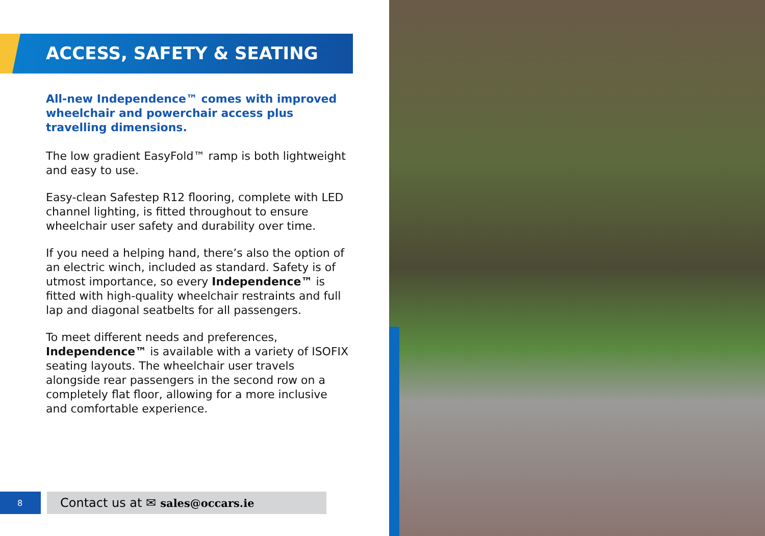ACCESS, SAFETY & SEATING
All-new Independence™ comes with improved wheelchair and powerchair access plus travelling dimensions.
The low gradient EasyFold™ ramp is both lightweight and easy to use.
Easy-clean Safestep R12 flooring, complete with LED channel lighting, is fitted throughout to ensure wheelchair user safety and durability over time.
If you need a helping hand, there’s also the option of an electric winch, included as standard. Safety is of utmost importance, so every Independence™ is fitted with high-quality wheelchair restraints and full lap and diagonal seatbelts for all passengers.
To meet different needs and preferences, Independence™ is available with a variety of ISOFIX seating layouts. The wheelchair user travels alongside rear passengers in the second row on a completely flat floor, allowing for a more inclusive and comfortable experience.
8
Contact us at ✉ sales@occars.ie